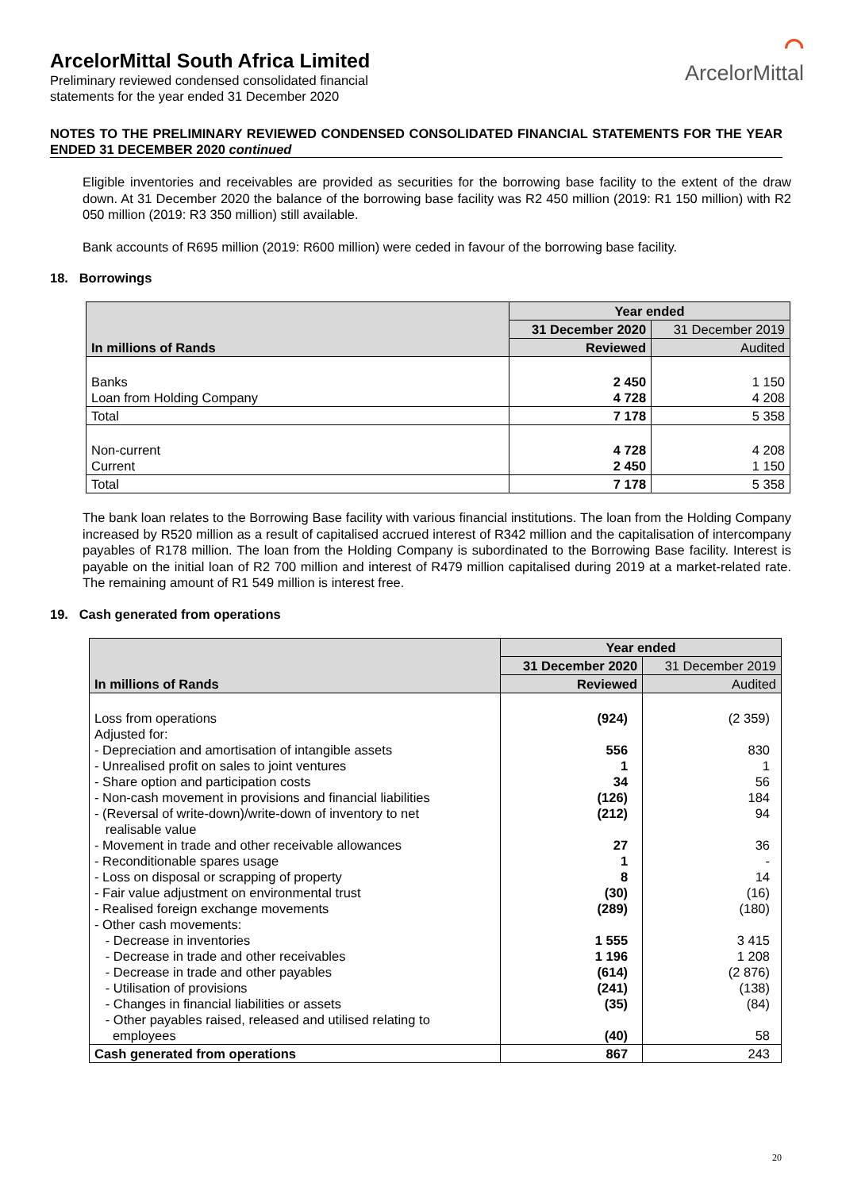ArcelorMittal South Africa Limited
Preliminary reviewed condensed consolidated financial
statements for the year ended 31 December 2020
⌒
ArcelorMittal
NOTES TO THE PRELIMINARY REVIEWED CONDENSED CONSOLIDATED FINANCIAL STATEMENTS FOR THE YEAR ENDED 31 DECEMBER 2020 continued
Eligible inventories and receivables are provided as securities for the borrowing base facility to the extent of the draw down. At 31 December 2020 the balance of the borrowing base facility was R2 450 million (2019: R1 150 million) with R2 050 million (2019: R3 350 million) still available.
Bank accounts of R695 million (2019: R600 million) were ceded in favour of the borrowing base facility.
18. Borrowings
| In millions of Rands | Year ended | |
| --- | --- | --- |
| | 31 December 2020 | 31 December 2019 |
| | Reviewed | Audited |
| Banks Loan from Holding Company | 2 450 4 728 | 1 150 4 208 |
| Total | 7 178 | 5 358 |
| Non-current Current | 4 728 2 450 | 4 208 1 150 |
| Total | 7 178 | 5 358 |
The bank loan relates to the Borrowing Base facility with various financial institutions. The loan from the Holding Company increased by R520 million as a result of capitalised accrued interest of R342 million and the capitalisation of intercompany payables of R178 million. The loan from the Holding Company is subordinated to the Borrowing Base facility. Interest is payable on the initial loan of R2 700 million and interest of R479 million capitalised during 2019 at a market-related rate. The remaining amount of R1 549 million is interest free.
19. Cash generated from operations
| In millions of Rands | Year ended | |
| --- | --- | --- |
| | 31 December 2020 | 31 December 2019 |
| | Reviewed | Audited |
| Loss from operations Adjusted for: - Depreciation and amortisation of intangible assets - Unrealised profit on sales to joint ventures - Share option and participation costs - Non-cash movement in provisions and financial liabilities - (Reversal of write-down)/write-down of inventory to net realisable value - Movement in trade and other receivable allowances - Reconditionable spares usage - Loss on disposal or scrapping of property - Fair value adjustment on environmental trust - Realised foreign exchange movements - Other cash movements: - Decrease in inventories - Decrease in trade and other receivables - Decrease in trade and other payables - Utilisation of provisions - Changes in financial liabilities or assets - Other payables raised, released and utilised relating to employees | (924) 556 1 34 (126) (212) 27 1 8 (30) (289) 1 555 1 196 (614) (241) (35) (40) | (2 359) 830 1 56 184 94 36 - 14 (16) (180) 3 415 1 208 (2 876) (138) (84) 58 |
| Cash generated from operations | 867 | 243 |
20